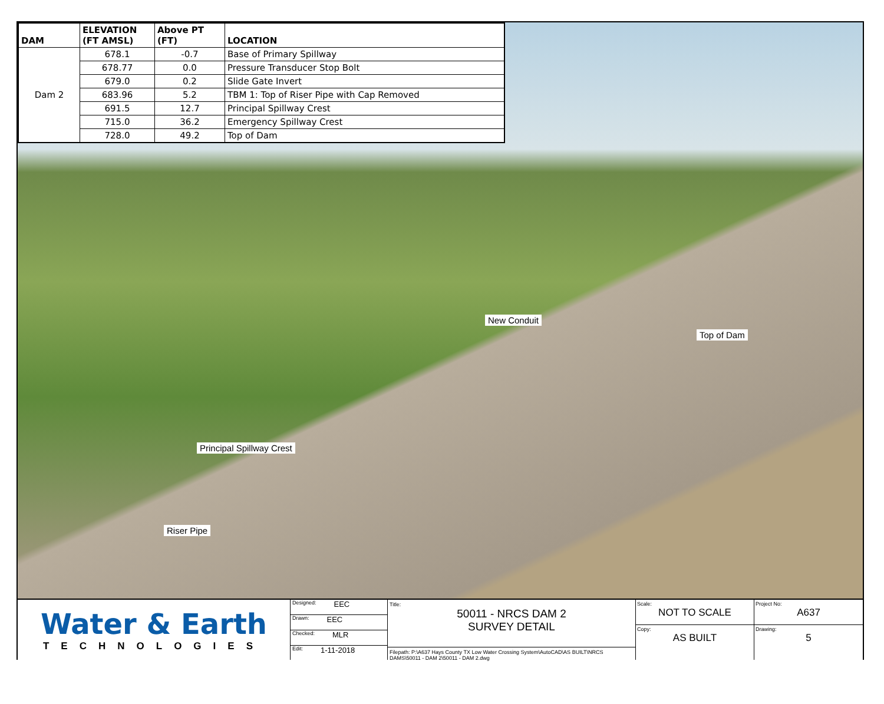| DAM | ELEVATION (FT AMSL) | Above PT (FT) | LOCATION |
| --- | --- | --- | --- |
| Dam 2 | 678.1 | -0.7 | Base of Primary Spillway |
| | 678.77 | 0.0 | Pressure Transducer Stop Bolt |
| | 679.0 | 0.2 | Slide Gate Invert |
| | 683.96 | 5.2 | TBM 1: Top of Riser Pipe with Cap Removed |
| | 691.5 | 12.7 | Principal Spillway Crest |
| | 715.0 | 36.2 | Emergency Spillway Crest |
| | 728.0 | 49.2 | Top of Dam |
New Conduit
Top of Dam
Principal Spillway Crest
Riser Pipe
Water & Earth
TECHNOLOGIES
Designed: EEC
Drawn: EEC
Checked: MLR
Edit: 1-11-2018
Title:
50011 - NRCS DAM 2
SURVEY DETAIL
Filepath: P:\A637 Hays County TX Low Water Crossing System\AutoCAD\AS BUILT\NRCS DAMS\50011 - DAM 2\50011 - DAM 2.dwg
Scale:
NOT TO SCALE
Copy:
AS BUILT
Project No:
A637
Drawing:
5